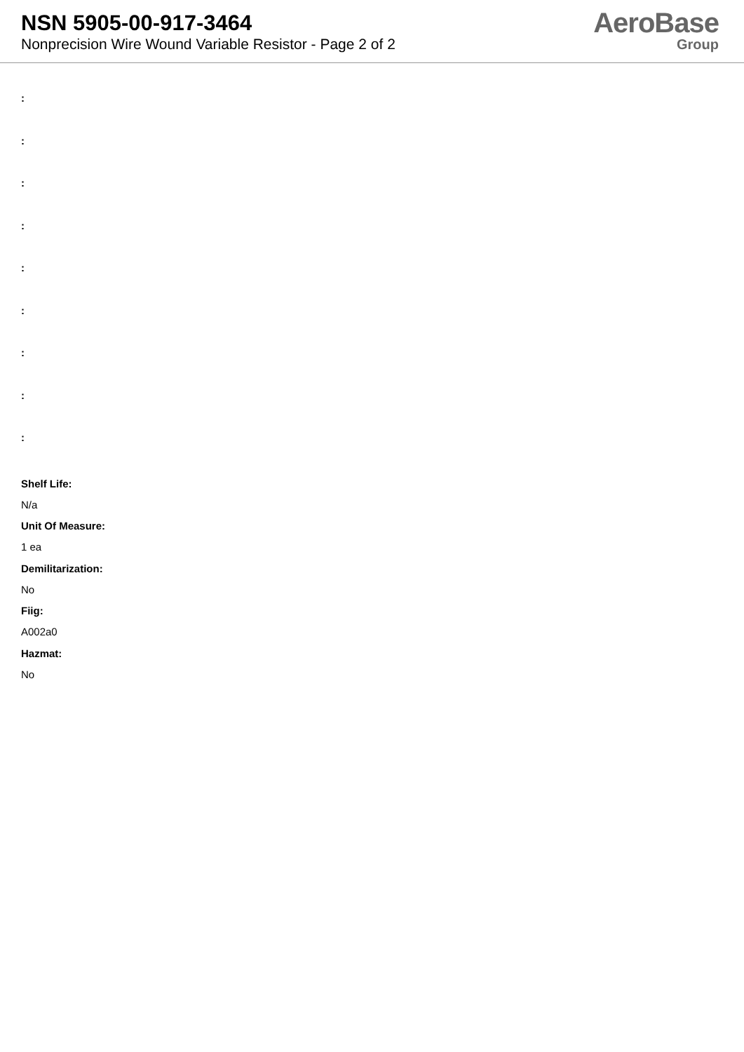NSN 5905-00-917-3464
Nonprecision Wire Wound Variable Resistor - Page 2 of 2
AeroBase
Group
:
:
:
:
:
:
:
:
:
Shelf Life:
N/a
Unit Of Measure:
1 ea
Demilitarization:
No
Fiig:
A002a0
Hazmat:
No